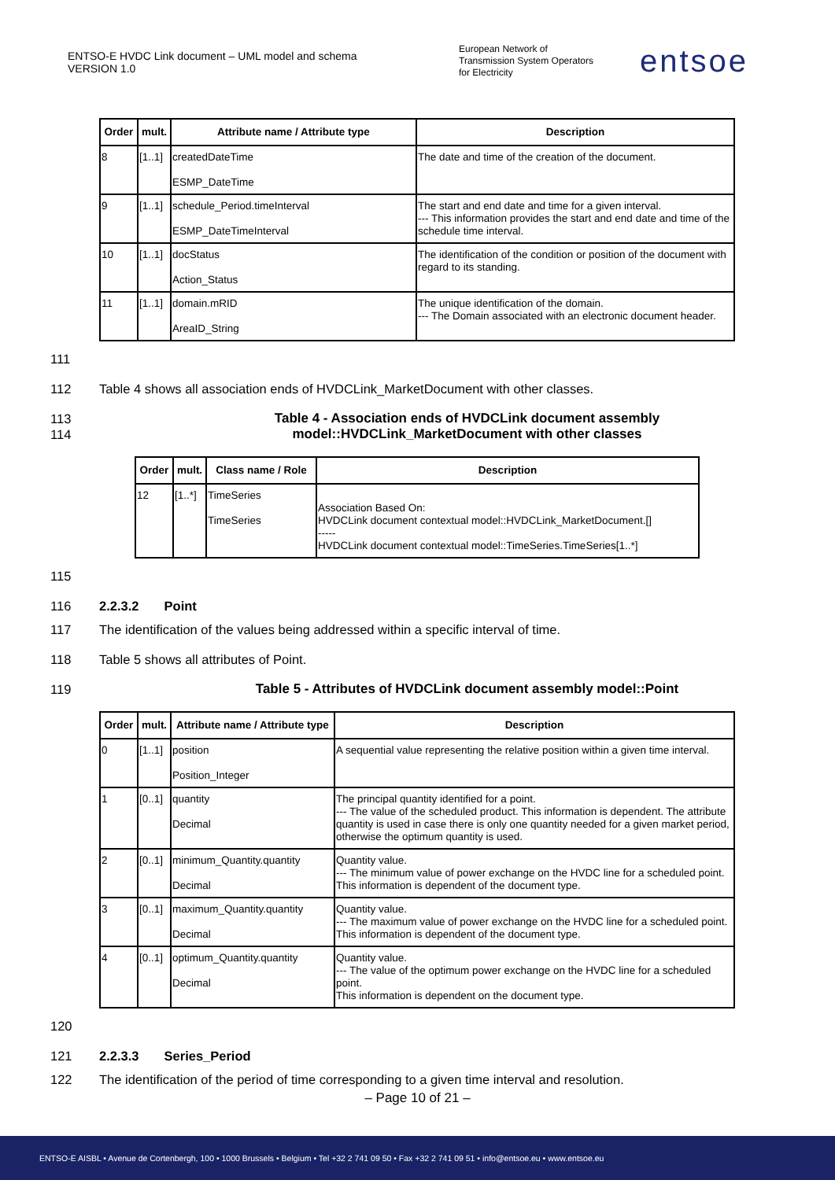ENTSO-E HVDC Link document – UML model and schema
VERSION 1.0
European Network of
Transmission System Operators
for Electricity
entsoe
| Order | mult. | Attribute name / Attribute type | Description |
| --- | --- | --- | --- |
| 8 | [1..1] | createdDateTime ESMP_DateTime | The date and time of the creation of the document. |
| 9 | [1..1] | schedule_Period.timeInterval ESMP_DateTimeInterval | The start and end date and time for a given interval. --- This information provides the start and end date and time of the schedule time interval. |
| 10 | [1..1] | docStatus Action_Status | The identification of the condition or position of the document with regard to its standing. |
| 11 | [1..1] | domain.mRID AreaID_String | The unique identification of the domain. --- The Domain associated with an electronic document header. |
111
112 Table 4 shows all association ends of HVDCLink_MarketDocument with other classes.
113
114 Table 4 - Association ends of HVDCLink document assembly
model::HVDCLink_MarketDocument with other classes
| Order | mult. | Class name / Role | Description |
| --- | --- | --- | --- |
| 12 | [1..*] | TimeSeries TimeSeries | Association Based On: HVDCLink document contextual model::HVDCLink_MarketDocument.[] ----- HVDCLink document contextual model::TimeSeries.TimeSeries[1..*] |
115
116 2.2.3.2 Point
117 The identification of the values being addressed within a specific interval of time.
118 Table 5 shows all attributes of Point.
119 Table 5 - Attributes of HVDCLink document assembly model::Point
| Order | mult. | Attribute name / Attribute type | Description |
| --- | --- | --- | --- |
| 0 | [1..1] | position Position_Integer | A sequential value representing the relative position within a given time interval. |
| 1 | [0..1] | quantity Decimal | The principal quantity identified for a point. --- The value of the scheduled product. This information is dependent. The attribute quantity is used in case there is only one quantity needed for a given market period, otherwise the optimum quantity is used. |
| 2 | [0..1] | minimum_Quantity.quantity Decimal | Quantity value. --- The minimum value of power exchange on the HVDC line for a scheduled point. This information is dependent of the document type. |
| 3 | [0..1] | maximum_Quantity.quantity Decimal | Quantity value. --- The maximum value of power exchange on the HVDC line for a scheduled point. This information is dependent of the document type. |
| 4 | [0..1] | optimum_Quantity.quantity Decimal | Quantity value. --- The value of the optimum power exchange on the HVDC line for a scheduled point. This information is dependent on the document type. |
120
121 2.2.3.3 Series_Period
122 The identification of the period of time corresponding to a given time interval and resolution.
– Page 10 of 21 –
ENTSO-E AISBL • Avenue de Cortenbergh, 100 • 1000 Brussels • Belgium • Tel +32 2 741 09 50 • Fax +32 2 741 09 51 • info@entsoe.eu • www.entsoe.eu